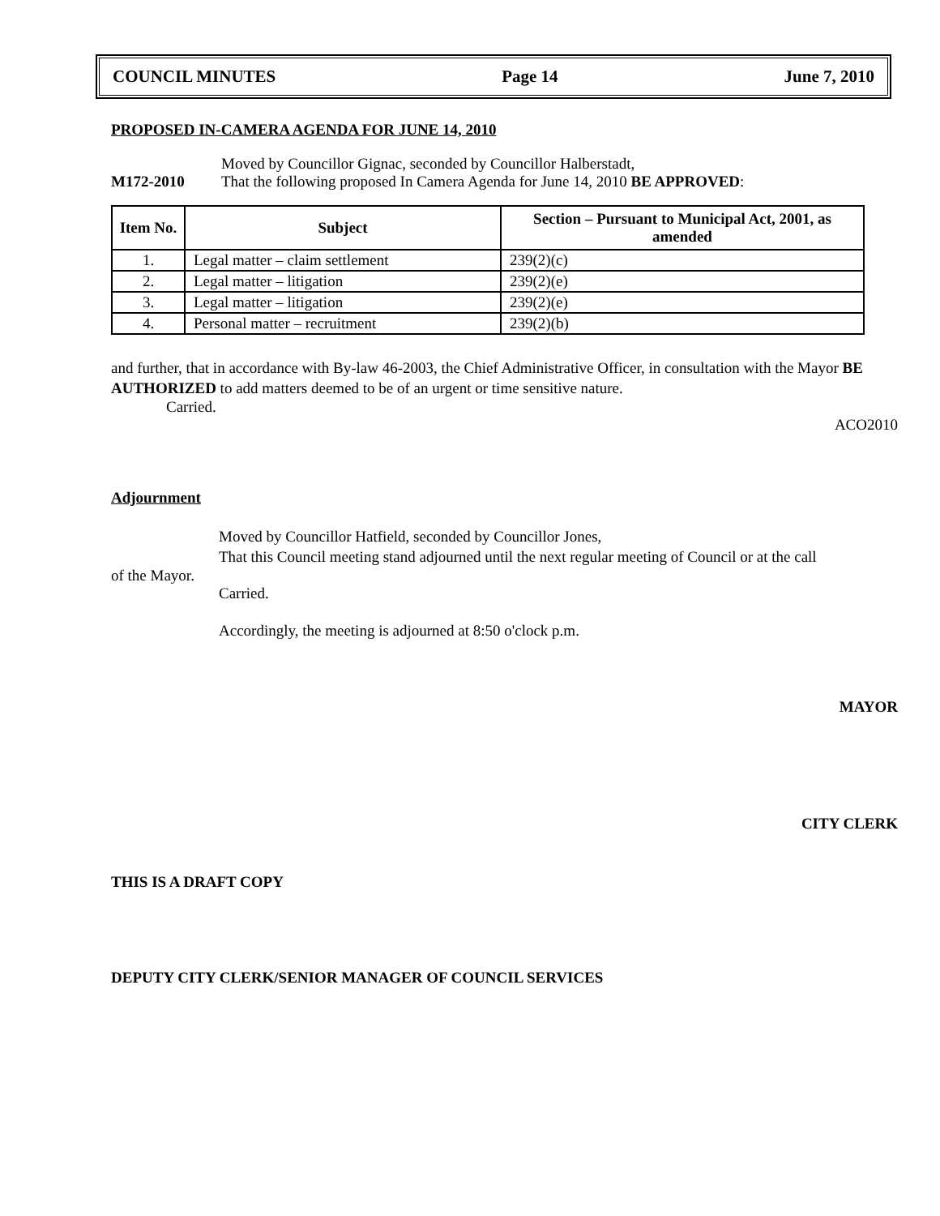COUNCIL MINUTES Page 14 June 7, 2010
PROPOSED IN-CAMERA AGENDA FOR JUNE 14, 2010
Moved by Councillor Gignac, seconded by Councillor Halberstadt,
M172-2010 That the following proposed In Camera Agenda for June 14, 2010 BE APPROVED:
| Item No. | Subject | Section – Pursuant to Municipal Act, 2001, as amended |
| --- | --- | --- |
| 1. | Legal matter – claim settlement | 239(2)(c) |
| 2. | Legal matter – litigation | 239(2)(e) |
| 3. | Legal matter – litigation | 239(2)(e) |
| 4. | Personal matter – recruitment | 239(2)(b) |
and further, that in accordance with By-law 46-2003, the Chief Administrative Officer, in consultation with the Mayor BE AUTHORIZED to add matters deemed to be of an urgent or time sensitive nature.
Carried.
ACO2010
Adjournment
Moved by Councillor Hatfield, seconded by Councillor Jones,
That this Council meeting stand adjourned until the next regular meeting of Council or at the call
of the Mayor.
Carried.
Accordingly, the meeting is adjourned at 8:50 o'clock p.m.
MAYOR
CITY CLERK
THIS IS A DRAFT COPY
DEPUTY CITY CLERK/SENIOR MANAGER OF COUNCIL SERVICES